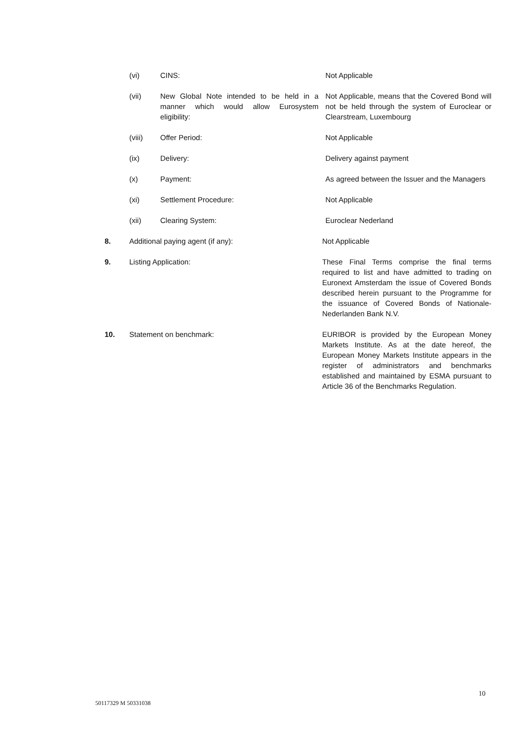(vi) CINS: Not Applicable
(vii) New Global Note intended to be held in a manner which would allow Eurosystem eligibility:
Not Applicable, means that the Covered Bond will not be held through the system of Euroclear or Clearstream, Luxembourg
(viii) Offer Period: Not Applicable
(ix) Delivery: Delivery against payment
(x) Payment: As agreed between the Issuer and the Managers
(xi) Settlement Procedure: Not Applicable
(xii) Clearing System: Euroclear Nederland
8. Additional paying agent (if any): Not Applicable
9. Listing Application: These Final Terms comprise the final terms required to list and have admitted to trading on Euronext Amsterdam the issue of Covered Bonds described herein pursuant to the Programme for the issuance of Covered Bonds of Nationale-Nederlanden Bank N.V.
10. Statement on benchmark: EURIBOR is provided by the European Money Markets Institute. As at the date hereof, the European Money Markets Institute appears in the register of administrators and benchmarks established and maintained by ESMA pursuant to Article 36 of the Benchmarks Regulation.
10
50117329 M 50331038